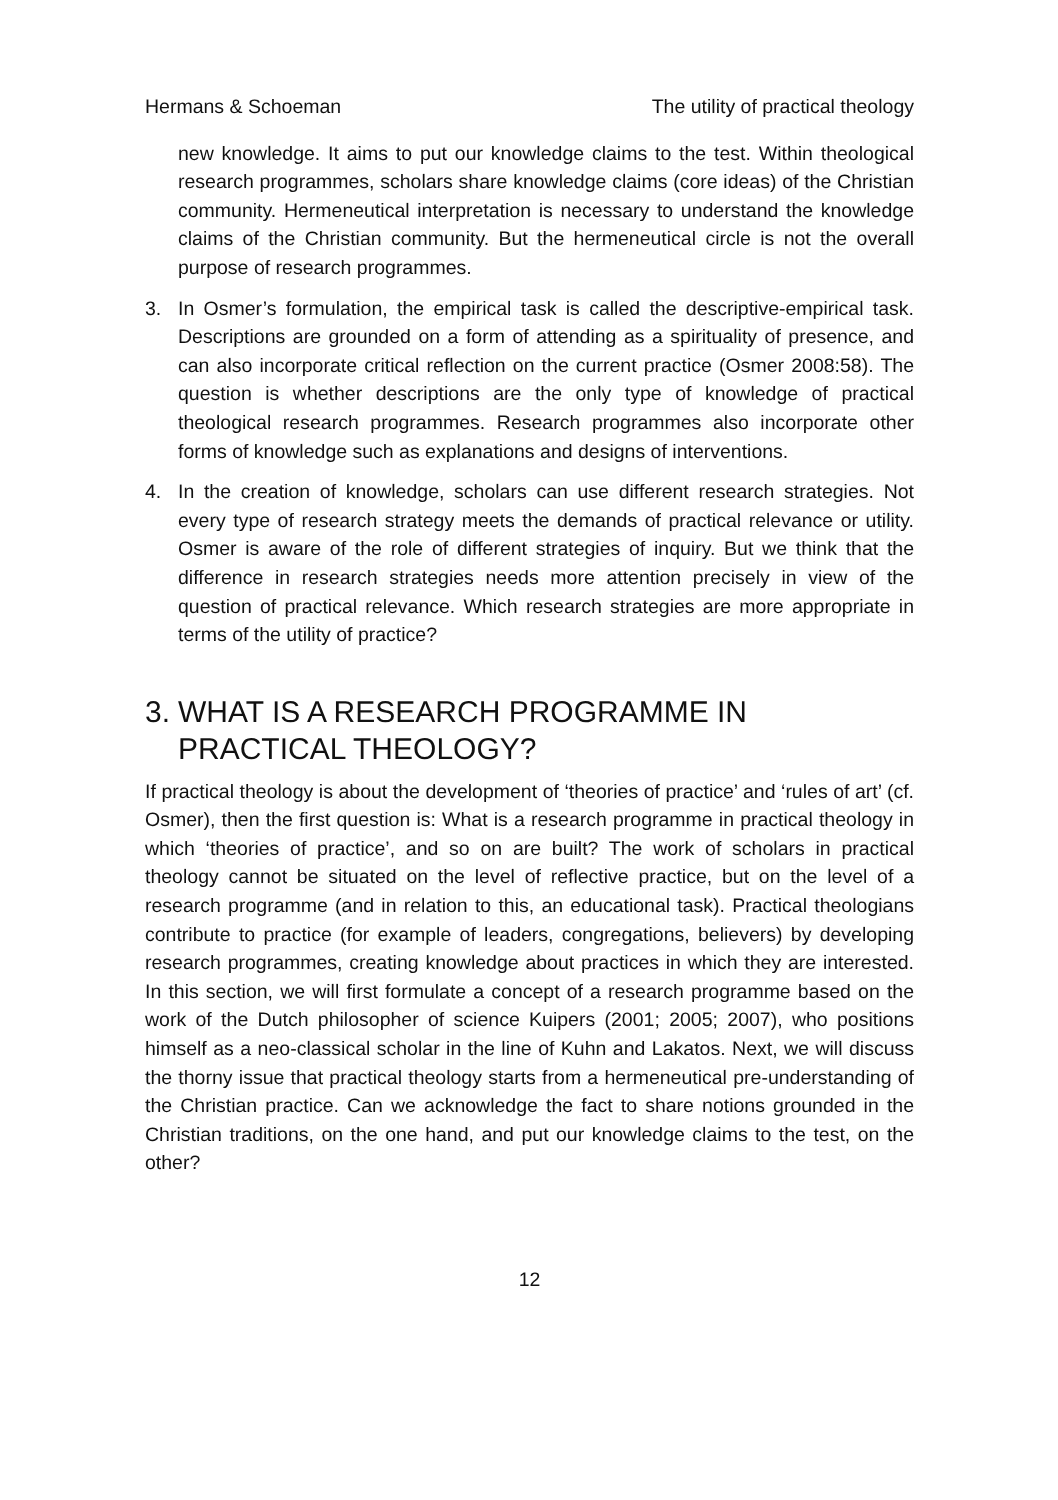Hermans & Schoeman The utility of practical theology
new knowledge. It aims to put our knowledge claims to the test. Within theological research programmes, scholars share knowledge claims (core ideas) of the Christian community. Hermeneutical interpretation is necessary to understand the knowledge claims of the Christian community. But the hermeneutical circle is not the overall purpose of research programmes.
3. In Osmer’s formulation, the empirical task is called the descriptive-empirical task. Descriptions are grounded on a form of attending as a spirituality of presence, and can also incorporate critical reflection on the current practice (Osmer 2008:58). The question is whether descriptions are the only type of knowledge of practical theological research programmes. Research programmes also incorporate other forms of knowledge such as explanations and designs of interventions.
4. In the creation of knowledge, scholars can use different research strategies. Not every type of research strategy meets the demands of practical relevance or utility. Osmer is aware of the role of different strategies of inquiry. But we think that the difference in research strategies needs more attention precisely in view of the question of practical relevance. Which research strategies are more appropriate in terms of the utility of practice?
3. WHAT IS A RESEARCH PROGRAMME IN PRACTICAL THEOLOGY?
If practical theology is about the development of ‘theories of practice’ and ‘rules of art’ (cf. Osmer), then the first question is: What is a research programme in practical theology in which ‘theories of practice’, and so on are built? The work of scholars in practical theology cannot be situated on the level of reflective practice, but on the level of a research programme (and in relation to this, an educational task). Practical theologians contribute to practice (for example of leaders, congregations, believers) by developing research programmes, creating knowledge about practices in which they are interested. In this section, we will first formulate a concept of a research programme based on the work of the Dutch philosopher of science Kuipers (2001; 2005; 2007), who positions himself as a neo-classical scholar in the line of Kuhn and Lakatos. Next, we will discuss the thorny issue that practical theology starts from a hermeneutical pre-understanding of the Christian practice. Can we acknowledge the fact to share notions grounded in the Christian traditions, on the one hand, and put our knowledge claims to the test, on the other?
12